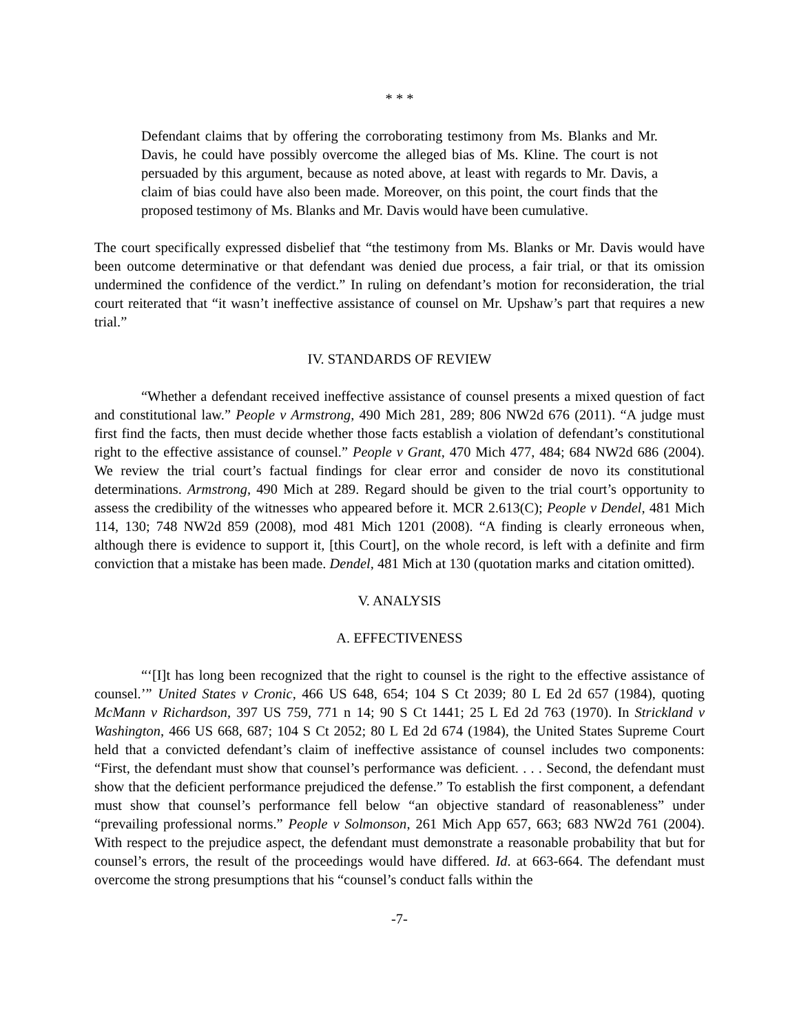* * *
Defendant claims that by offering the corroborating testimony from Ms. Blanks and Mr. Davis, he could have possibly overcome the alleged bias of Ms. Kline. The court is not persuaded by this argument, because as noted above, at least with regards to Mr. Davis, a claim of bias could have also been made. Moreover, on this point, the court finds that the proposed testimony of Ms. Blanks and Mr. Davis would have been cumulative.
The court specifically expressed disbelief that “the testimony from Ms. Blanks or Mr. Davis would have been outcome determinative or that defendant was denied due process, a fair trial, or that its omission undermined the confidence of the verdict.” In ruling on defendant’s motion for reconsideration, the trial court reiterated that “it wasn’t ineffective assistance of counsel on Mr. Upshaw’s part that requires a new trial.”
IV. STANDARDS OF REVIEW
“Whether a defendant received ineffective assistance of counsel presents a mixed question of fact and constitutional law.” People v Armstrong, 490 Mich 281, 289; 806 NW2d 676 (2011). “A judge must first find the facts, then must decide whether those facts establish a violation of defendant’s constitutional right to the effective assistance of counsel.” People v Grant, 470 Mich 477, 484; 684 NW2d 686 (2004). We review the trial court’s factual findings for clear error and consider de novo its constitutional determinations. Armstrong, 490 Mich at 289. Regard should be given to the trial court’s opportunity to assess the credibility of the witnesses who appeared before it. MCR 2.613(C); People v Dendel, 481 Mich 114, 130; 748 NW2d 859 (2008), mod 481 Mich 1201 (2008). “A finding is clearly erroneous when, although there is evidence to support it, [this Court], on the whole record, is left with a definite and firm conviction that a mistake has been made. Dendel, 481 Mich at 130 (quotation marks and citation omitted).
V. ANALYSIS
A. EFFECTIVENESS
“‘[I]t has long been recognized that the right to counsel is the right to the effective assistance of counsel.’” United States v Cronic, 466 US 648, 654; 104 S Ct 2039; 80 L Ed 2d 657 (1984), quoting McMann v Richardson, 397 US 759, 771 n 14; 90 S Ct 1441; 25 L Ed 2d 763 (1970). In Strickland v Washington, 466 US 668, 687; 104 S Ct 2052; 80 L Ed 2d 674 (1984), the United States Supreme Court held that a convicted defendant’s claim of ineffective assistance of counsel includes two components: “First, the defendant must show that counsel’s performance was deficient. . . . Second, the defendant must show that the deficient performance prejudiced the defense.” To establish the first component, a defendant must show that counsel’s performance fell below “an objective standard of reasonableness” under “prevailing professional norms.” People v Solmonson, 261 Mich App 657, 663; 683 NW2d 761 (2004). With respect to the prejudice aspect, the defendant must demonstrate a reasonable probability that but for counsel’s errors, the result of the proceedings would have differed. Id. at 663-664. The defendant must overcome the strong presumptions that his “counsel’s conduct falls within the
-7-